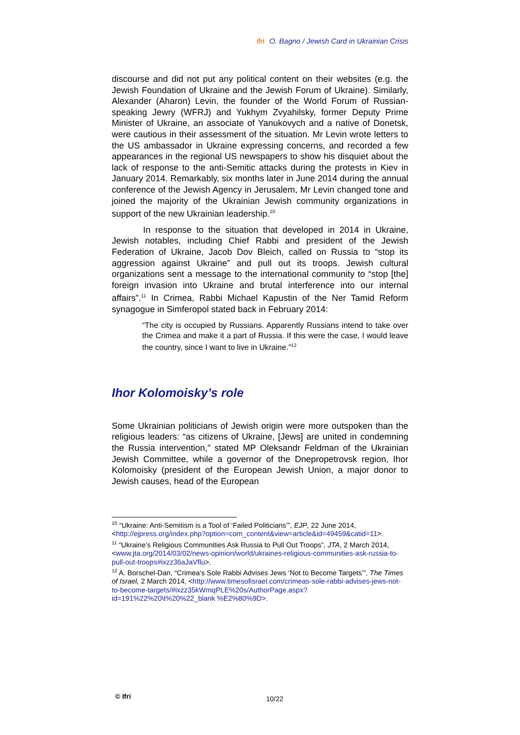ifri O. Bagno / Jewish Card in Ukrainian Crisis
discourse and did not put any political content on their websites (e.g. the Jewish Foundation of Ukraine and the Jewish Forum of Ukraine). Similarly, Alexander (Aharon) Levin, the founder of the World Forum of Russian-speaking Jewry (WFRJ) and Yukhym Zvyahilsky, former Deputy Prime Minister of Ukraine, an associate of Yanukovych and a native of Donetsk, were cautious in their assessment of the situation. Mr Levin wrote letters to the US ambassador in Ukraine expressing concerns, and recorded a few appearances in the regional US newspapers to show his disquiet about the lack of response to the anti-Semitic attacks during the protests in Kiev in January 2014. Remarkably, six months later in June 2014 during the annual conference of the Jewish Agency in Jerusalem, Mr Levin changed tone and joined the majority of the Ukrainian Jewish community organizations in support of the new Ukrainian leadership.<sup>10</sup>
In response to the situation that developed in 2014 in Ukraine, Jewish notables, including Chief Rabbi and president of the Jewish Federation of Ukraine, Jacob Dov Bleich, called on Russia to “stop its aggression against Ukraine” and pull out its troops. Jewish cultural organizations sent a message to the international community to “stop [the] foreign invasion into Ukraine and brutal interference into our internal affairs”.<sup>11</sup> In Crimea, Rabbi Michael Kapustin of the Ner Tamid Reform synagogue in Simferopol stated back in February 2014:
“The city is occupied by Russians. Apparently Russians intend to take over the Crimea and make it a part of Russia. If this were the case, I would leave the country, since I want to live in Ukraine.”<sup>12</sup>
Ihor Kolomoisky’s role
Some Ukrainian politicians of Jewish origin were more outspoken than the religious leaders: “as citizens of Ukraine, [Jews] are united in condemning the Russia intervention,” stated MP Oleksandr Feldman of the Ukrainian Jewish Committee, while a governor of the Dnepropetrovsk region, Ihor Kolomoisky (president of the European Jewish Union, a major donor to Jewish causes, head of the European
<sup>10</sup> “Ukraine: Anti-Semitism is a Tool of ‘Failed Politicians’”, EJP, 22 June 2014, <http://ejpress.org/index.php?option=com_content&view=article&id=49459&catid=11>.
<sup>11</sup> “Ukraine’s Religious Communities Ask Russia to Pull Out Troops”, JTA, 2 March 2014, <www.jta.org/2014/03/02/news-opinion/world/ukraines-religious-communities-ask-russia-to-pull-out-troops#ixzz36aJaVflu>.
<sup>12</sup> A. Borschel-Dan, “Crimea’s Sole Rabbi Advises Jews ‘Not to Become Targets’”, The Times of Israel, 2 March 2014, <http://www.timesofisrael.com/crimeas-sole-rabbi-advises-jews-not-to-become-targets/#ixzz35kWmqPLE%20s/AuthorPage.aspx?id=191%22%20\t%20%22_blank %E2%80%9D>.
© Ifri 10/22